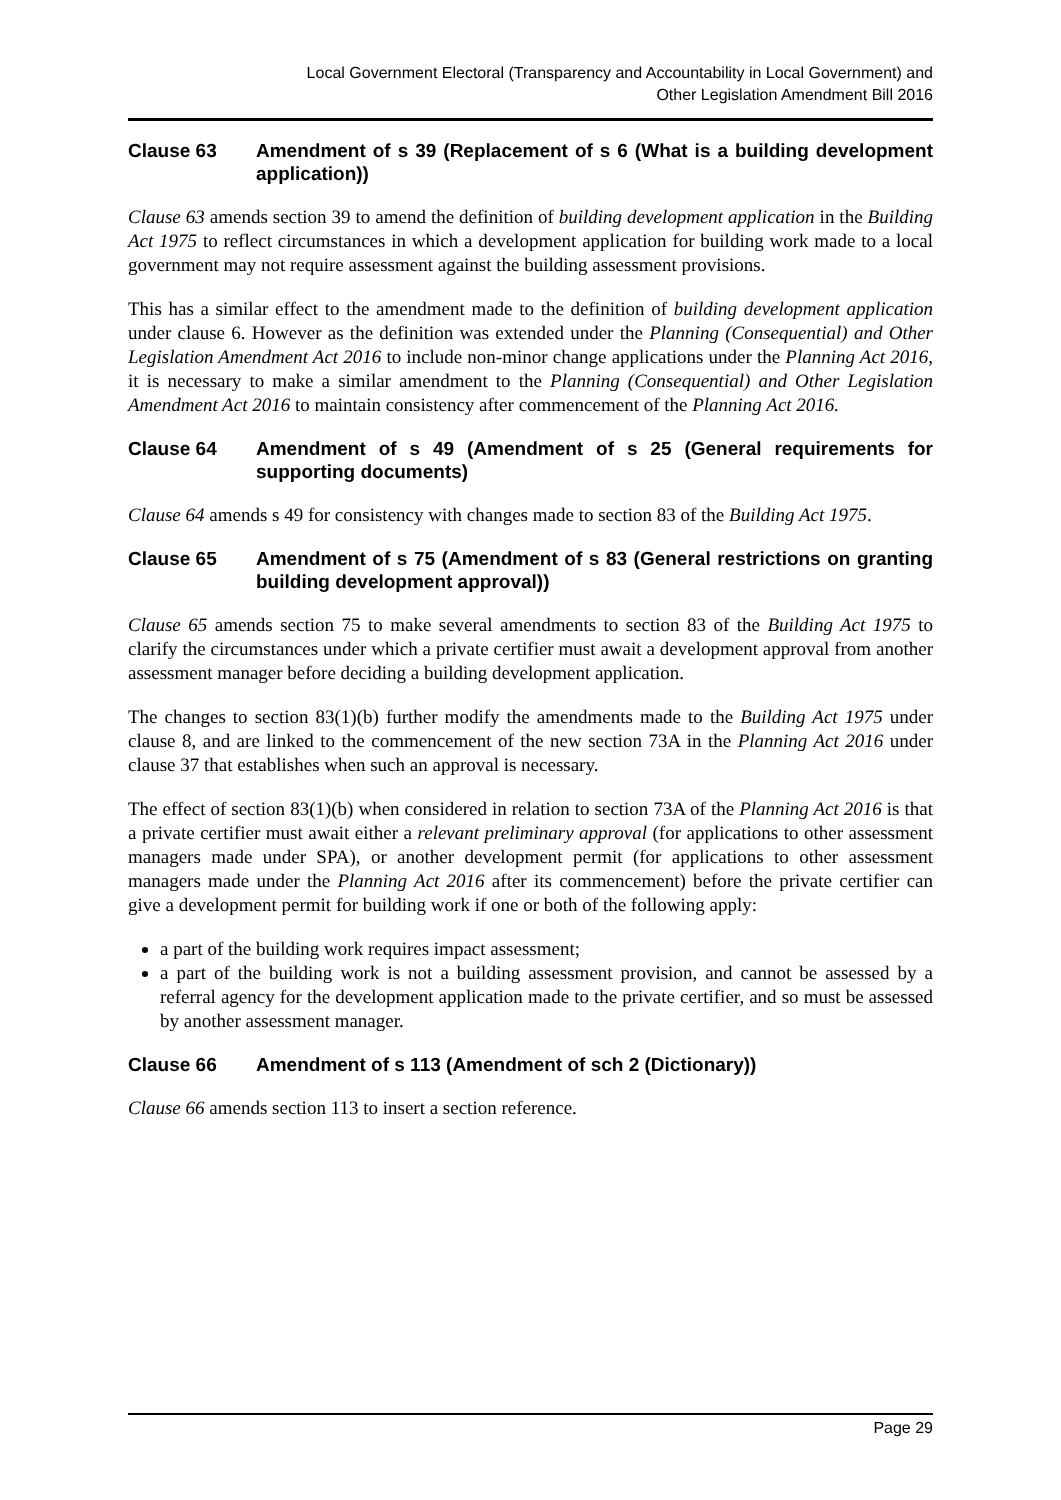Local Government Electoral (Transparency and Accountability in Local Government) and
Other Legislation Amendment Bill 2016
Clause 63 Amendment of s 39 (Replacement of s 6 (What is a building development application))
Clause 63 amends section 39 to amend the definition of building development application in the Building Act 1975 to reflect circumstances in which a development application for building work made to a local government may not require assessment against the building assessment provisions.
This has a similar effect to the amendment made to the definition of building development application under clause 6. However as the definition was extended under the Planning (Consequential) and Other Legislation Amendment Act 2016 to include non-minor change applications under the Planning Act 2016, it is necessary to make a similar amendment to the Planning (Consequential) and Other Legislation Amendment Act 2016 to maintain consistency after commencement of the Planning Act 2016.
Clause 64 Amendment of s 49 (Amendment of s 25 (General requirements for supporting documents)
Clause 64 amends s 49 for consistency with changes made to section 83 of the Building Act 1975.
Clause 65 Amendment of s 75 (Amendment of s 83 (General restrictions on granting building development approval))
Clause 65 amends section 75 to make several amendments to section 83 of the Building Act 1975 to clarify the circumstances under which a private certifier must await a development approval from another assessment manager before deciding a building development application.
The changes to section 83(1)(b) further modify the amendments made to the Building Act 1975 under clause 8, and are linked to the commencement of the new section 73A in the Planning Act 2016 under clause 37 that establishes when such an approval is necessary.
The effect of section 83(1)(b) when considered in relation to section 73A of the Planning Act 2016 is that a private certifier must await either a relevant preliminary approval (for applications to other assessment managers made under SPA), or another development permit (for applications to other assessment managers made under the Planning Act 2016 after its commencement) before the private certifier can give a development permit for building work if one or both of the following apply:
a part of the building work requires impact assessment;
a part of the building work is not a building assessment provision, and cannot be assessed by a referral agency for the development application made to the private certifier, and so must be assessed by another assessment manager.
Clause 66 Amendment of s 113 (Amendment of sch 2 (Dictionary))
Clause 66 amends section 113 to insert a section reference.
Page 29